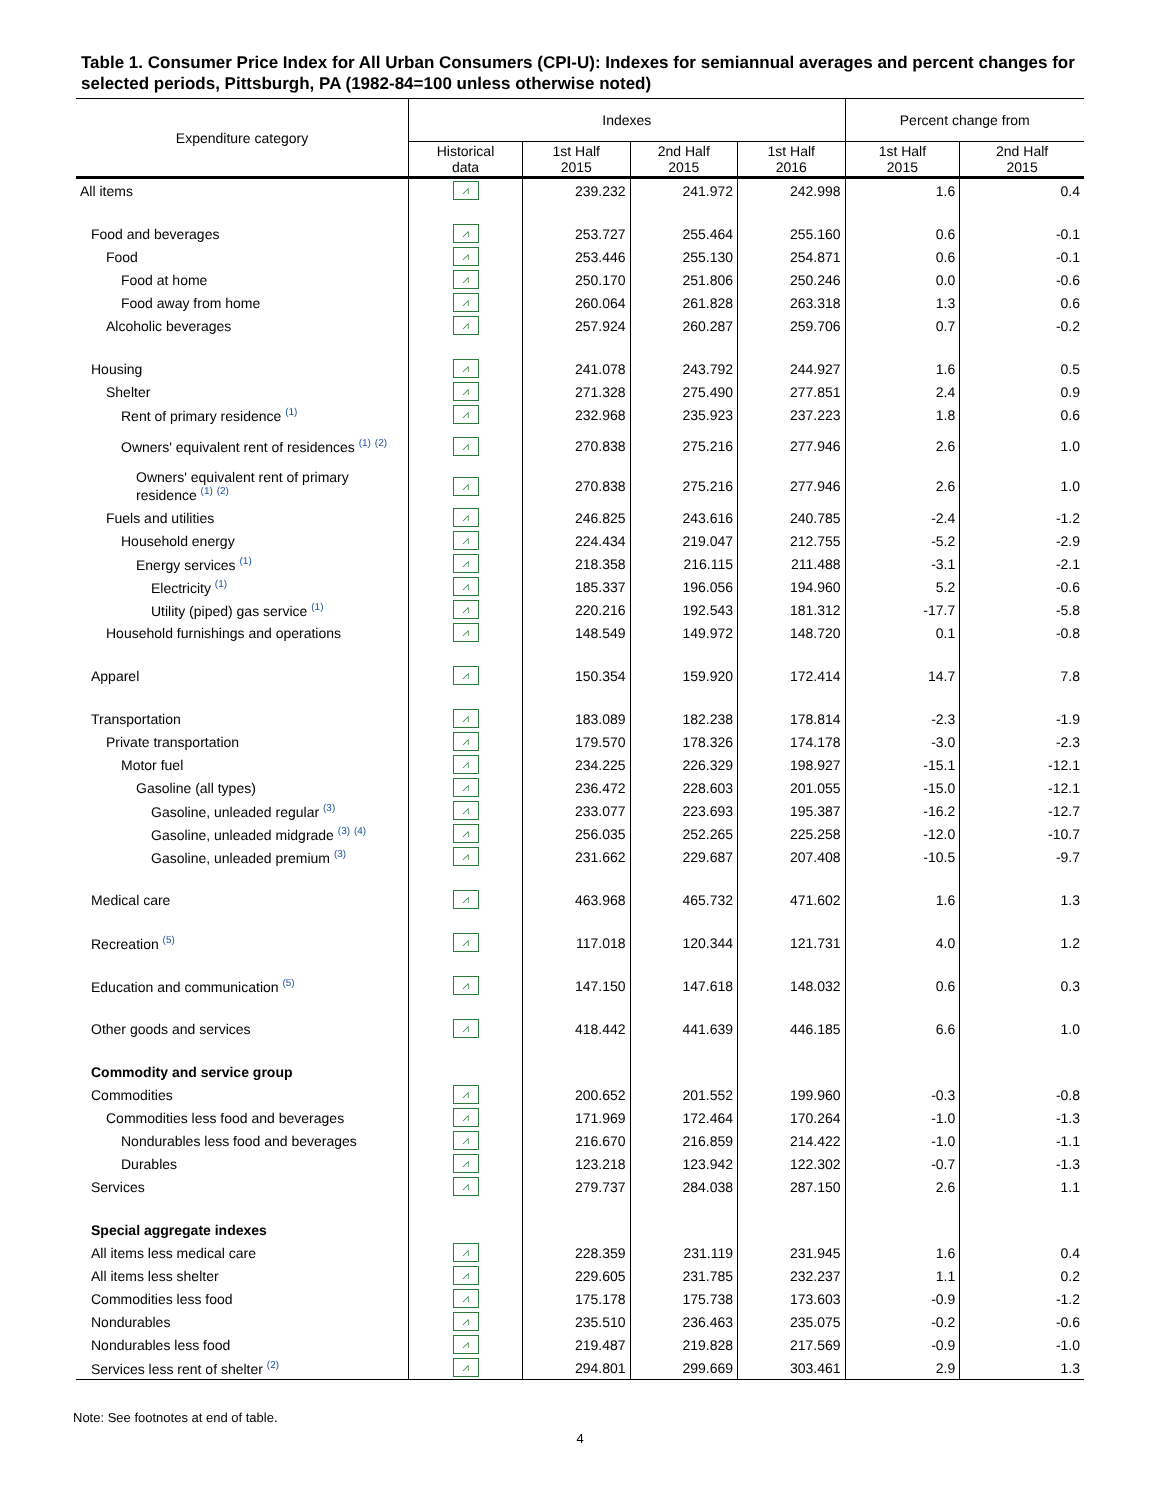Table 1. Consumer Price Index for All Urban Consumers (CPI-U): Indexes for semiannual averages and percent changes for selected periods, Pittsburgh, PA (1982-84=100 unless otherwise noted)
| Expenditure category | Indexes | | | | Percent change from | |
| --- | --- | --- | --- | --- | --- | --- |
| | Historical data | 1st Half 2015 | 2nd Half 2015 | 1st Half 2016 | 1st Half 2015 | 2nd Half 2015 |
| All items | ⩘ | 239.232 | 241.972 | 242.998 | 1.6 | 0.4 |
| Food and beverages | ⩘ | 253.727 | 255.464 | 255.160 | 0.6 | -0.1 |
| Food | ⩘ | 253.446 | 255.130 | 254.871 | 0.6 | -0.1 |
| Food at home | ⩘ | 250.170 | 251.806 | 250.246 | 0.0 | -0.6 |
| Food away from home | ⩘ | 260.064 | 261.828 | 263.318 | 1.3 | 0.6 |
| Alcoholic beverages | ⩘ | 257.924 | 260.287 | 259.706 | 0.7 | -0.2 |
| Housing | ⩘ | 241.078 | 243.792 | 244.927 | 1.6 | 0.5 |
| Shelter | ⩘ | 271.328 | 275.490 | 277.851 | 2.4 | 0.9 |
| Rent of primary residence <sup>(1)</sup> | ⩘ | 232.968 | 235.923 | 237.223 | 1.8 | 0.6 |
| Owners' equivalent rent of residences <sup>(1)</sup> <sup>(2)</sup> | ⩘ | 270.838 | 275.216 | 277.946 | 2.6 | 1.0 |
| Owners' equivalent rent of primary residence <sup>(1)</sup> <sup>(2)</sup> | ⩘ | 270.838 | 275.216 | 277.946 | 2.6 | 1.0 |
| Fuels and utilities | ⩘ | 246.825 | 243.616 | 240.785 | -2.4 | -1.2 |
| Household energy | ⩘ | 224.434 | 219.047 | 212.755 | -5.2 | -2.9 |
| Energy services <sup>(1)</sup> | ⩘ | 218.358 | 216.115 | 211.488 | -3.1 | -2.1 |
| Electricity <sup>(1)</sup> | ⩘ | 185.337 | 196.056 | 194.960 | 5.2 | -0.6 |
| Utility (piped) gas service <sup>(1)</sup> | ⩘ | 220.216 | 192.543 | 181.312 | -17.7 | -5.8 |
| Household furnishings and operations | ⩘ | 148.549 | 149.972 | 148.720 | 0.1 | -0.8 |
| Apparel | ⩘ | 150.354 | 159.920 | 172.414 | 14.7 | 7.8 |
| Transportation | ⩘ | 183.089 | 182.238 | 178.814 | -2.3 | -1.9 |
| Private transportation | ⩘ | 179.570 | 178.326 | 174.178 | -3.0 | -2.3 |
| Motor fuel | ⩘ | 234.225 | 226.329 | 198.927 | -15.1 | -12.1 |
| Gasoline (all types) | ⩘ | 236.472 | 228.603 | 201.055 | -15.0 | -12.1 |
| Gasoline, unleaded regular <sup>(3)</sup> | ⩘ | 233.077 | 223.693 | 195.387 | -16.2 | -12.7 |
| Gasoline, unleaded midgrade <sup>(3)</sup> <sup>(4)</sup> | ⩘ | 256.035 | 252.265 | 225.258 | -12.0 | -10.7 |
| Gasoline, unleaded premium <sup>(3)</sup> | ⩘ | 231.662 | 229.687 | 207.408 | -10.5 | -9.7 |
| Medical care | ⩘ | 463.968 | 465.732 | 471.602 | 1.6 | 1.3 |
| Recreation <sup>(5)</sup> | ⩘ | 117.018 | 120.344 | 121.731 | 4.0 | 1.2 |
| Education and communication <sup>(5)</sup> | ⩘ | 147.150 | 147.618 | 148.032 | 0.6 | 0.3 |
| Other goods and services | ⩘ | 418.442 | 441.639 | 446.185 | 6.6 | 1.0 |
| Commodity and service group | | | | | | |
| Commodities | ⩘ | 200.652 | 201.552 | 199.960 | -0.3 | -0.8 |
| Commodities less food and beverages | ⩘ | 171.969 | 172.464 | 170.264 | -1.0 | -1.3 |
| Nondurables less food and beverages | ⩘ | 216.670 | 216.859 | 214.422 | -1.0 | -1.1 |
| Durables | ⩘ | 123.218 | 123.942 | 122.302 | -0.7 | -1.3 |
| Services | ⩘ | 279.737 | 284.038 | 287.150 | 2.6 | 1.1 |
| Special aggregate indexes | | | | | | |
| All items less medical care | ⩘ | 228.359 | 231.119 | 231.945 | 1.6 | 0.4 |
| All items less shelter | ⩘ | 229.605 | 231.785 | 232.237 | 1.1 | 0.2 |
| Commodities less food | ⩘ | 175.178 | 175.738 | 173.603 | -0.9 | -1.2 |
| Nondurables | ⩘ | 235.510 | 236.463 | 235.075 | -0.2 | -0.6 |
| Nondurables less food | ⩘ | 219.487 | 219.828 | 217.569 | -0.9 | -1.0 |
| Services less rent of shelter <sup>(2)</sup> | ⩘ | 294.801 | 299.669 | 303.461 | 2.9 | 1.3 |
Note: See footnotes at end of table.
4